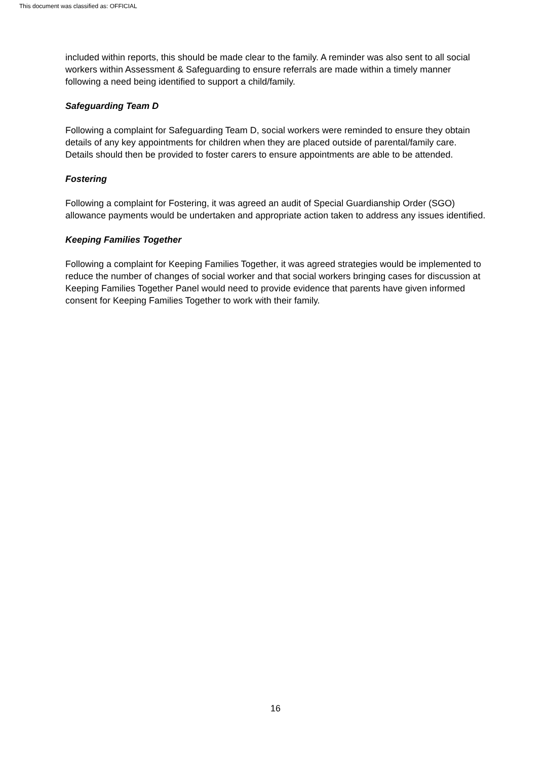This document was classified as: OFFICIAL
included within reports, this should be made clear to the family. A reminder was also sent to all social workers within Assessment & Safeguarding to ensure referrals are made within a timely manner following a need being identified to support a child/family.
Safeguarding Team D
Following a complaint for Safeguarding Team D, social workers were reminded to ensure they obtain details of any key appointments for children when they are placed outside of parental/family care. Details should then be provided to foster carers to ensure appointments are able to be attended.
Fostering
Following a complaint for Fostering, it was agreed an audit of Special Guardianship Order (SGO) allowance payments would be undertaken and appropriate action taken to address any issues identified.
Keeping Families Together
Following a complaint for Keeping Families Together, it was agreed strategies would be implemented to reduce the number of changes of social worker and that social workers bringing cases for discussion at Keeping Families Together Panel would need to provide evidence that parents have given informed consent for Keeping Families Together to work with their family.
16